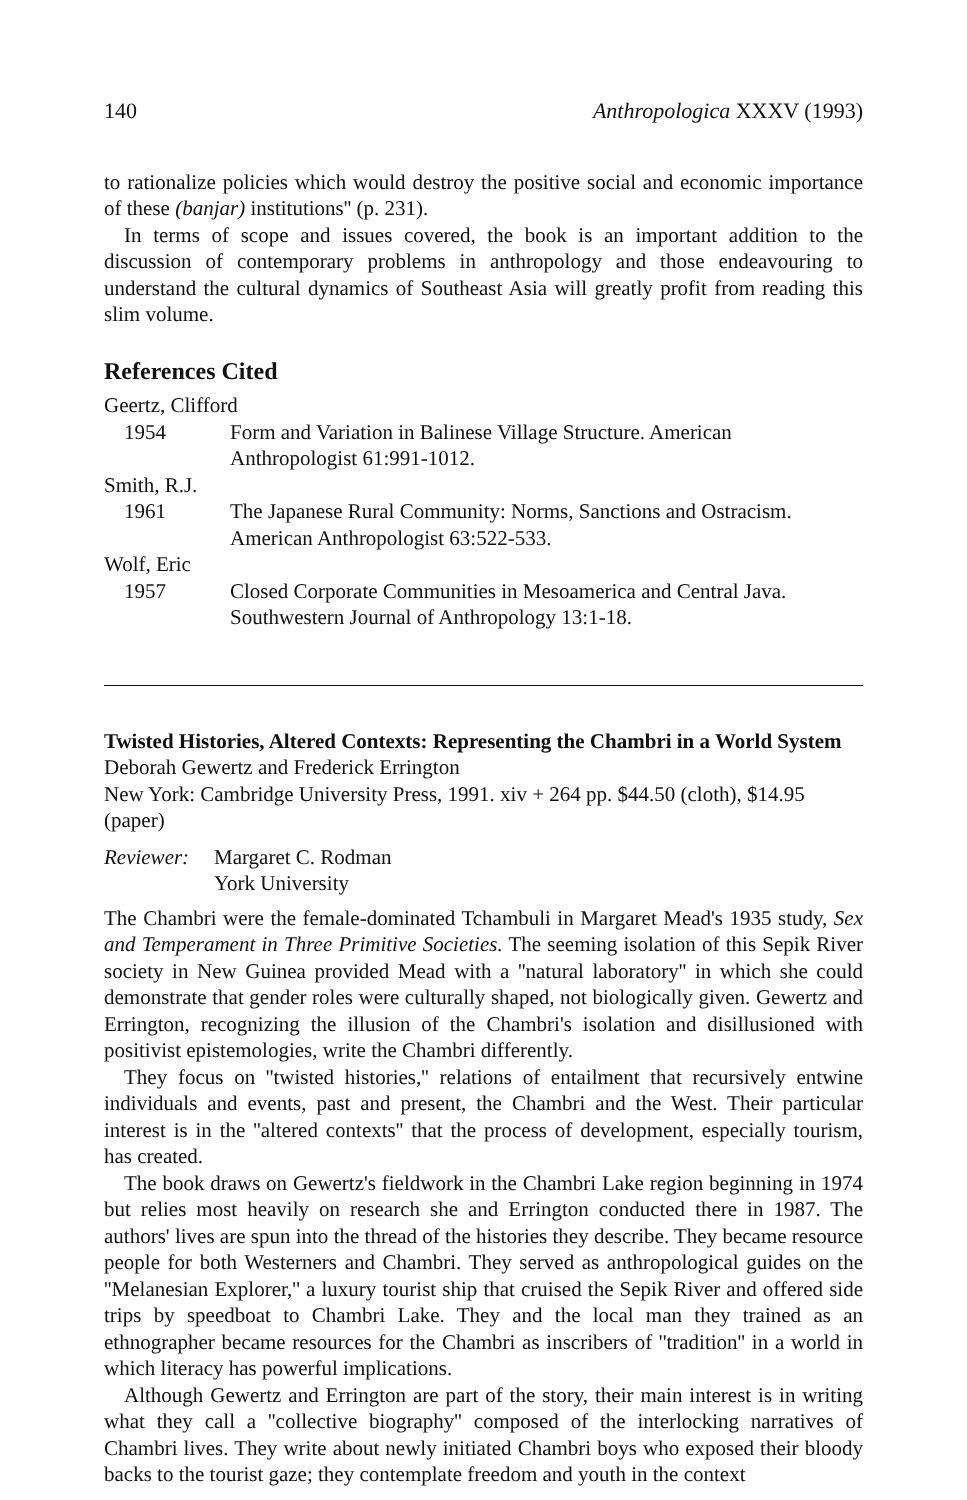140 Anthropologica XXXV (1993)
to rationalize policies which would destroy the positive social and economic importance of these (banjar) institutions'' (p. 231).
In terms of scope and issues covered, the book is an important addition to the discussion of contemporary problems in anthropology and those endeavouring to understand the cultural dynamics of Southeast Asia will greatly profit from reading this slim volume.
References Cited
Geertz, Clifford
1954 Form and Variation in Balinese Village Structure. American Anthropologist 61:991-1012.
Smith, R.J.
1961 The Japanese Rural Community: Norms, Sanctions and Ostracism. American Anthropologist 63:522-533.
Wolf, Eric
1957 Closed Corporate Communities in Mesoamerica and Central Java. Southwestern Journal of Anthropology 13:1-18.
Twisted Histories, Altered Contexts: Representing the Chambri in a World System
Deborah Gewertz and Frederick Errington
New York: Cambridge University Press, 1991. xiv + 264 pp. $44.50 (cloth), $14.95 (paper)
Reviewer: Margaret C. Rodman
York University
The Chambri were the female-dominated Tchambuli in Margaret Mead's 1935 study, Sex and Temperament in Three Primitive Societies. The seeming isolation of this Sepik River society in New Guinea provided Mead with a ''natural laboratory'' in which she could demonstrate that gender roles were culturally shaped, not biologically given. Gewertz and Errington, recognizing the illusion of the Chambri's isolation and disillusioned with positivist epistemologies, write the Chambri differently.
They focus on ''twisted histories,'' relations of entailment that recursively entwine individuals and events, past and present, the Chambri and the West. Their particular interest is in the ''altered contexts'' that the process of development, especially tourism, has created.
The book draws on Gewertz's fieldwork in the Chambri Lake region beginning in 1974 but relies most heavily on research she and Errington conducted there in 1987. The authors' lives are spun into the thread of the histories they describe. They became resource people for both Westerners and Chambri. They served as anthropological guides on the ''Melanesian Explorer,'' a luxury tourist ship that cruised the Sepik River and offered side trips by speedboat to Chambri Lake. They and the local man they trained as an ethnographer became resources for the Chambri as inscribers of ''tradition'' in a world in which literacy has powerful implications.
Although Gewertz and Errington are part of the story, their main interest is in writing what they call a ''collective biography'' composed of the interlocking narratives of Chambri lives. They write about newly initiated Chambri boys who exposed their bloody backs to the tourist gaze; they contemplate freedom and youth in the context